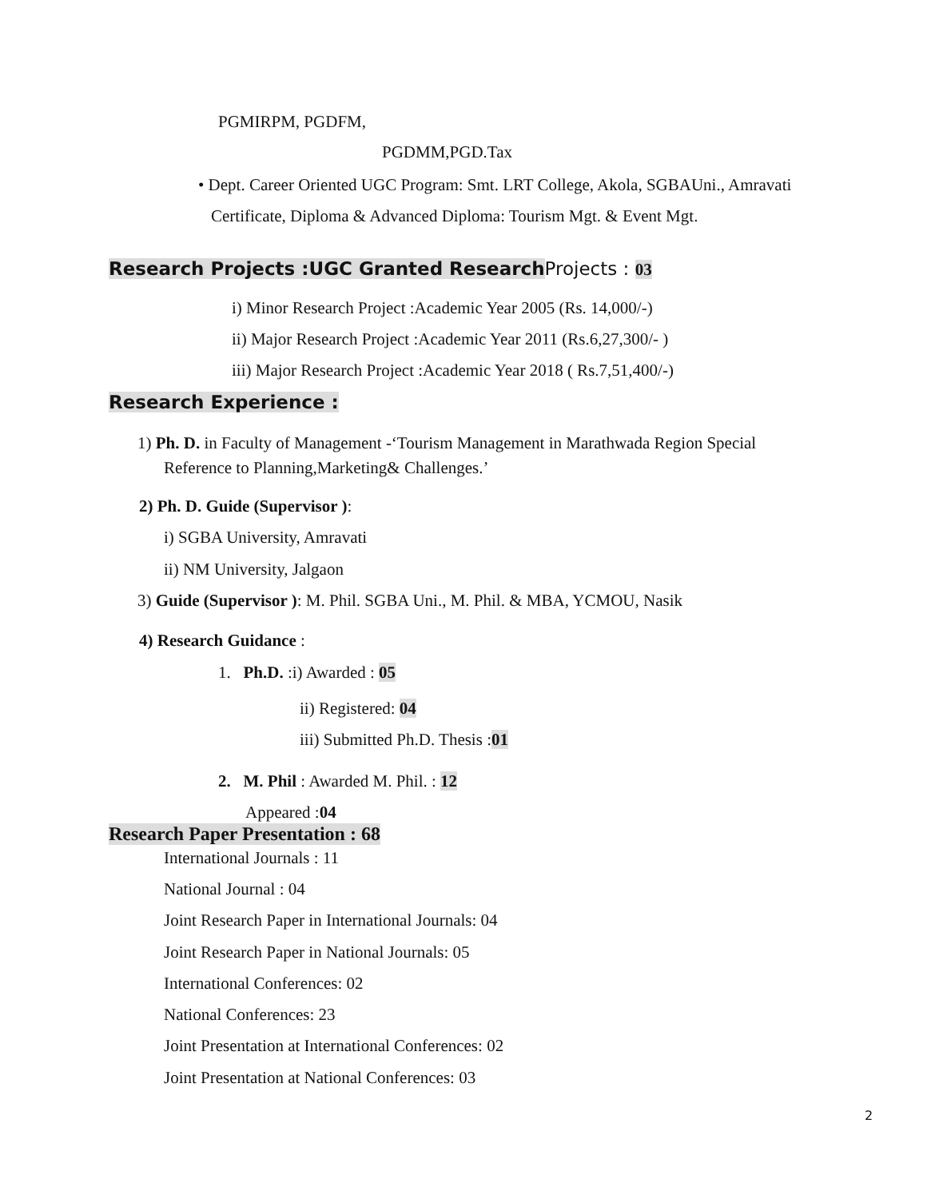PGMIRPM, PGDFM,
PGDMM,PGD.Tax
• Dept. Career Oriented UGC Program: Smt. LRT College, Akola, SGBAUni., Amravati
Certificate, Diploma & Advanced Diploma: Tourism Mgt. & Event Mgt.
Research Projects :UGC Granted Research Projects : 03
i) Minor Research Project :Academic Year 2005 (Rs. 14,000/-)
ii) Major Research Project :Academic Year 2011 (Rs.6,27,300/- )
iii) Major Research Project :Academic Year 2018 ( Rs.7,51,400/-)
Research Experience :
1) Ph. D. in Faculty of Management -‘Tourism Management in Marathwada Region Special
Reference to Planning,Marketing& Challenges.’
2) Ph. D. Guide (Supervisor ):
i) SGBA University, Amravati
ii) NM University, Jalgaon
3) Guide (Supervisor ): M. Phil. SGBA Uni., M. Phil. & MBA, YCMOU, Nasik
4) Research Guidance :
1. Ph.D. :i) Awarded : 05
ii) Registered: 04
iii) Submitted Ph.D. Thesis :01
2. M. Phil : Awarded M. Phil. : 12
Appeared :04
Research Paper Presentation : 68
International Journals : 11
National Journal : 04
Joint Research Paper in International Journals: 04
Joint Research Paper in National Journals: 05
International Conferences: 02
National Conferences: 23
Joint Presentation at International Conferences: 02
Joint Presentation at National Conferences: 03
2